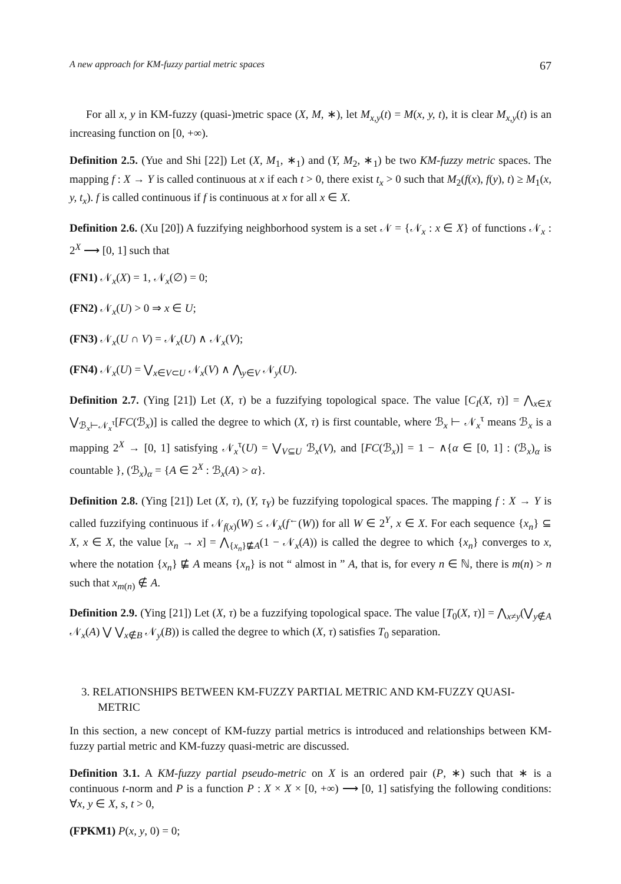A new approach for KM-fuzzy partial metric spaces 67
For all x, y in KM-fuzzy (quasi-)metric space (X, M, ∗), let M<sub>x,y</sub>(t) = M(x, y, t), it is clear M<sub>x,y</sub>(t) is an increasing function on [0, +∞).
Definition 2.5. (Yue and Shi [22]) Let (X, M<sub>1</sub>, ∗<sub>1</sub>) and (Y, M<sub>2</sub>, ∗<sub>1</sub>) be two KM-fuzzy metric spaces. The mapping f : X → Y is called continuous at x if each t > 0, there exist t<sub>x</sub> > 0 such that M<sub>2</sub>(f(x), f(y), t) ≥ M<sub>1</sub>(x, y, t<sub>x</sub>). f is called continuous if f is continuous at x for all x ∈ X.
Definition 2.6. (Xu [20]) A fuzzifying neighborhood system is a set 𝒩 = {𝒩<sub>x</sub> : x ∈ X} of functions 𝒩<sub>x</sub> : 2<sup>X</sup> ⟶ [0, 1] such that
(FN1) 𝒩<sub>x</sub>(X) = 1, 𝒩<sub>x</sub>(∅) = 0;
(FN2) 𝒩<sub>x</sub>(U) > 0 ⇒ x ∈ U;
(FN3) 𝒩<sub>x</sub>(U ∩ V) = 𝒩<sub>x</sub>(U) ∧ 𝒩<sub>x</sub>(V);
(FN4) 𝒩<sub>x</sub>(U) = ⋁<sub>x∈V⊂U</sub> 𝒩<sub>x</sub>(V) ∧ ⋀<sub>y∈V</sub> 𝒩<sub>y</sub>(U).
Definition 2.7. (Ying [21]) Let (X, τ) be a fuzzifying topological space. The value [C<sub>I</sub>(X, τ)] = ⋀<sub>x∈X</sub> ⋁<sub>ℬ<sub>x</sub>⊢𝒩<sub>x</sub><sup>τ</sup></sub>[FC(ℬ<sub>x</sub>)] is called the degree to which (X, τ) is first countable, where ℬ<sub>x</sub> ⊢ 𝒩<sub>x</sub><sup>τ</sup> means ℬ<sub>x</sub> is a mapping 2<sup>X</sup> → [0, 1] satisfying 𝒩<sub>x</sub><sup>τ</sup>(U) = ⋁<sub>V⊆U</sub> ℬ<sub>x</sub>(V), and [FC(ℬ<sub>x</sub>)] = 1 − ∧{α ∈ [0, 1] : (ℬ<sub>x</sub>)<sub>α</sub> is countable }, (ℬ<sub>x</sub>)<sub>α</sub> = {A ∈ 2<sup>X</sup> : ℬ<sub>x</sub>(A) > α}.
Definition 2.8. (Ying [21]) Let (X, τ), (Y, τ<sub>Y</sub>) be fuzzifying topological spaces. The mapping f : X → Y is called fuzzifying continuous if 𝒩<sub>f(x)</sub>(W) ≤ 𝒩<sub>x</sub>(f<sup>←</sup>(W)) for all W ∈ 2<sup>Y</sup>, x ∈ X. For each sequence {x<sub>n</sub>} ⊆ X, x ∈ X, the value [x<sub>n</sub> → x] = ⋀<sub>{x<sub>n</sub>}⋢A</sub>(1 − 𝒩<sub>x</sub>(A)) is called the degree to which {x<sub>n</sub>} converges to x, where the notation {x<sub>n</sub>} ⋢ A means {x<sub>n</sub>} is not “ almost in ” A, that is, for every n ∈ ℕ, there is m(n) > n such that x<sub>m(n)</sub> ∉ A.
Definition 2.9. (Ying [21]) Let (X, τ) be a fuzzifying topological space. The value [T<sub>0</sub>(X, τ)] = ⋀<sub>x≠y</sub>(⋁<sub>y∉A</sub> 𝒩<sub>x</sub>(A) ⋁ ⋁<sub>x∉B</sub> 𝒩<sub>y</sub>(B)) is called the degree to which (X, τ) satisfies T<sub>0</sub> separation.
3. RELATIONSHIPS BETWEEN KM-FUZZY PARTIAL METRIC AND KM-FUZZY QUASI-METRIC
In this section, a new concept of KM-fuzzy partial metrics is introduced and relationships between KM-fuzzy partial metric and KM-fuzzy quasi-metric are discussed.
Definition 3.1. A KM-fuzzy partial pseudo-metric on X is an ordered pair (P, ∗) such that ∗ is a continuous t-norm and P is a function P : X × X × [0, +∞) ⟶ [0, 1] satisfying the following conditions: ∀x, y ∈ X, s, t > 0,
(FPKM1) P(x, y, 0) = 0;